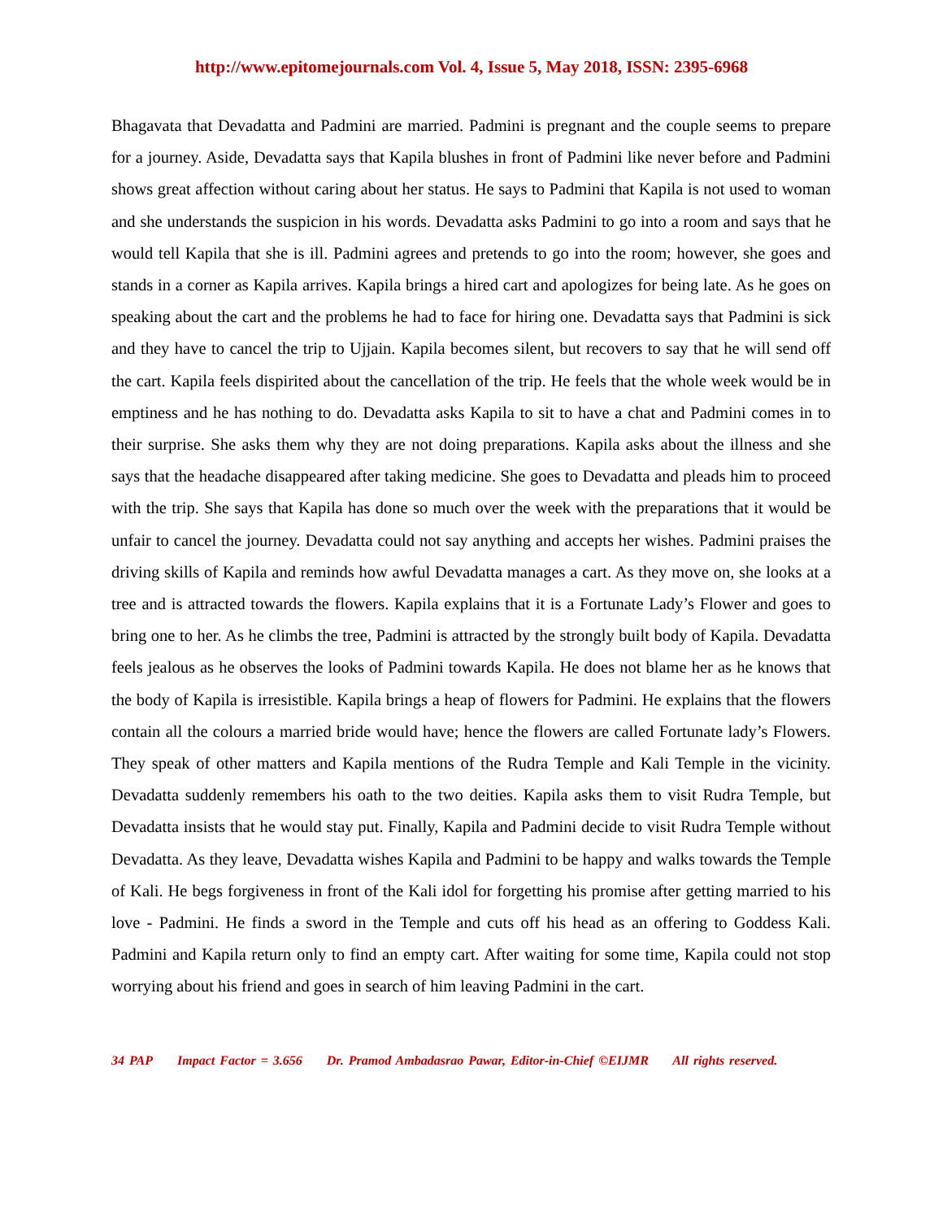http://www.epitomejournals.com Vol. 4, Issue 5, May 2018, ISSN: 2395-6968
Bhagavata that Devadatta and Padmini are married. Padmini is pregnant and the couple seems to prepare for a journey. Aside, Devadatta says that Kapila blushes in front of Padmini like never before and Padmini shows great affection without caring about her status. He says to Padmini that Kapila is not used to woman and she understands the suspicion in his words. Devadatta asks Padmini to go into a room and says that he would tell Kapila that she is ill. Padmini agrees and pretends to go into the room; however, she goes and stands in a corner as Kapila arrives. Kapila brings a hired cart and apologizes for being late. As he goes on speaking about the cart and the problems he had to face for hiring one. Devadatta says that Padmini is sick and they have to cancel the trip to Ujjain. Kapila becomes silent, but recovers to say that he will send off the cart. Kapila feels dispirited about the cancellation of the trip. He feels that the whole week would be in emptiness and he has nothing to do. Devadatta asks Kapila to sit to have a chat and Padmini comes in to their surprise. She asks them why they are not doing preparations. Kapila asks about the illness and she says that the headache disappeared after taking medicine. She goes to Devadatta and pleads him to proceed with the trip. She says that Kapila has done so much over the week with the preparations that it would be unfair to cancel the journey. Devadatta could not say anything and accepts her wishes. Padmini praises the driving skills of Kapila and reminds how awful Devadatta manages a cart. As they move on, she looks at a tree and is attracted towards the flowers. Kapila explains that it is a Fortunate Lady’s Flower and goes to bring one to her. As he climbs the tree, Padmini is attracted by the strongly built body of Kapila. Devadatta feels jealous as he observes the looks of Padmini towards Kapila. He does not blame her as he knows that the body of Kapila is irresistible. Kapila brings a heap of flowers for Padmini. He explains that the flowers contain all the colours a married bride would have; hence the flowers are called Fortunate lady’s Flowers. They speak of other matters and Kapila mentions of the Rudra Temple and Kali Temple in the vicinity. Devadatta suddenly remembers his oath to the two deities. Kapila asks them to visit Rudra Temple, but Devadatta insists that he would stay put. Finally, Kapila and Padmini decide to visit Rudra Temple without Devadatta. As they leave, Devadatta wishes Kapila and Padmini to be happy and walks towards the Temple of Kali. He begs forgiveness in front of the Kali idol for forgetting his promise after getting married to his love - Padmini. He finds a sword in the Temple and cuts off his head as an offering to Goddess Kali. Padmini and Kapila return only to find an empty cart. After waiting for some time, Kapila could not stop worrying about his friend and goes in search of him leaving Padmini in the cart.
34 PAP Impact Factor = 3.656 Dr. Pramod Ambadasrao Pawar, Editor-in-Chief ©EIJMR All rights reserved.